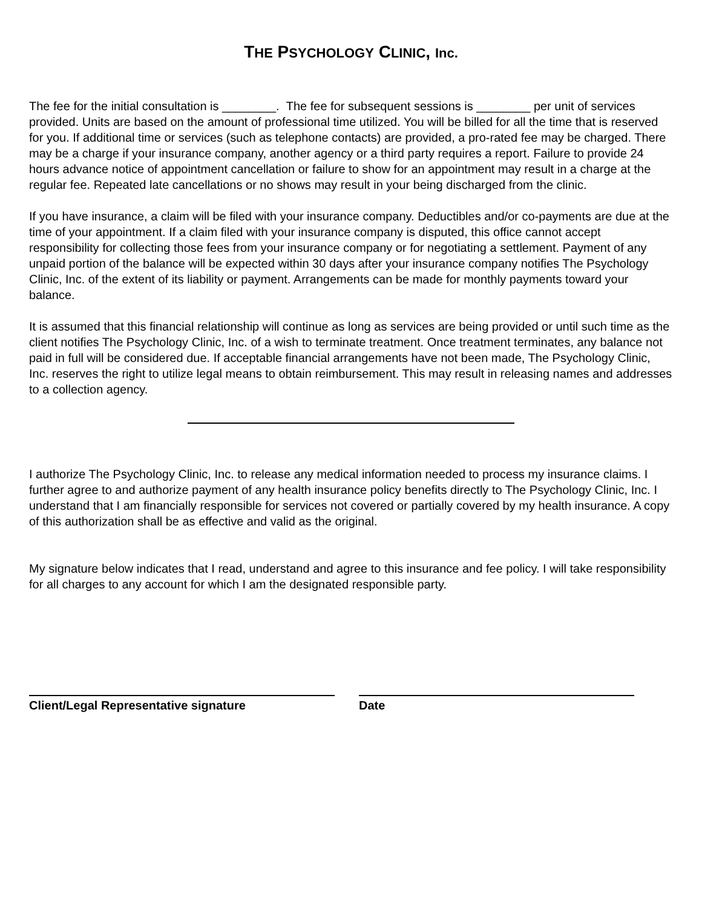THE PSYCHOLOGY CLINIC, Inc.
The fee for the initial consultation is ________. The fee for subsequent sessions is ________ per unit of services provided. Units are based on the amount of professional time utilized. You will be billed for all the time that is reserved for you. If additional time or services (such as telephone contacts) are provided, a pro-rated fee may be charged. There may be a charge if your insurance company, another agency or a third party requires a report. Failure to provide 24 hours advance notice of appointment cancellation or failure to show for an appointment may result in a charge at the regular fee. Repeated late cancellations or no shows may result in your being discharged from the clinic.
If you have insurance, a claim will be filed with your insurance company. Deductibles and/or co-payments are due at the time of your appointment. If a claim filed with your insurance company is disputed, this office cannot accept responsibility for collecting those fees from your insurance company or for negotiating a settlement. Payment of any unpaid portion of the balance will be expected within 30 days after your insurance company notifies The Psychology Clinic, Inc. of the extent of its liability or payment. Arrangements can be made for monthly payments toward your balance.
It is assumed that this financial relationship will continue as long as services are being provided or until such time as the client notifies The Psychology Clinic, Inc. of a wish to terminate treatment. Once treatment terminates, any balance not paid in full will be considered due. If acceptable financial arrangements have not been made, The Psychology Clinic, Inc. reserves the right to utilize legal means to obtain reimbursement. This may result in releasing names and addresses to a collection agency.
I authorize The Psychology Clinic, Inc. to release any medical information needed to process my insurance claims. I further agree to and authorize payment of any health insurance policy benefits directly to The Psychology Clinic, Inc. I understand that I am financially responsible for services not covered or partially covered by my health insurance. A copy of this authorization shall be as effective and valid as the original.
My signature below indicates that I read, understand and agree to this insurance and fee policy. I will take responsibility for all charges to any account for which I am the designated responsible party.
Client/Legal Representative signature Date